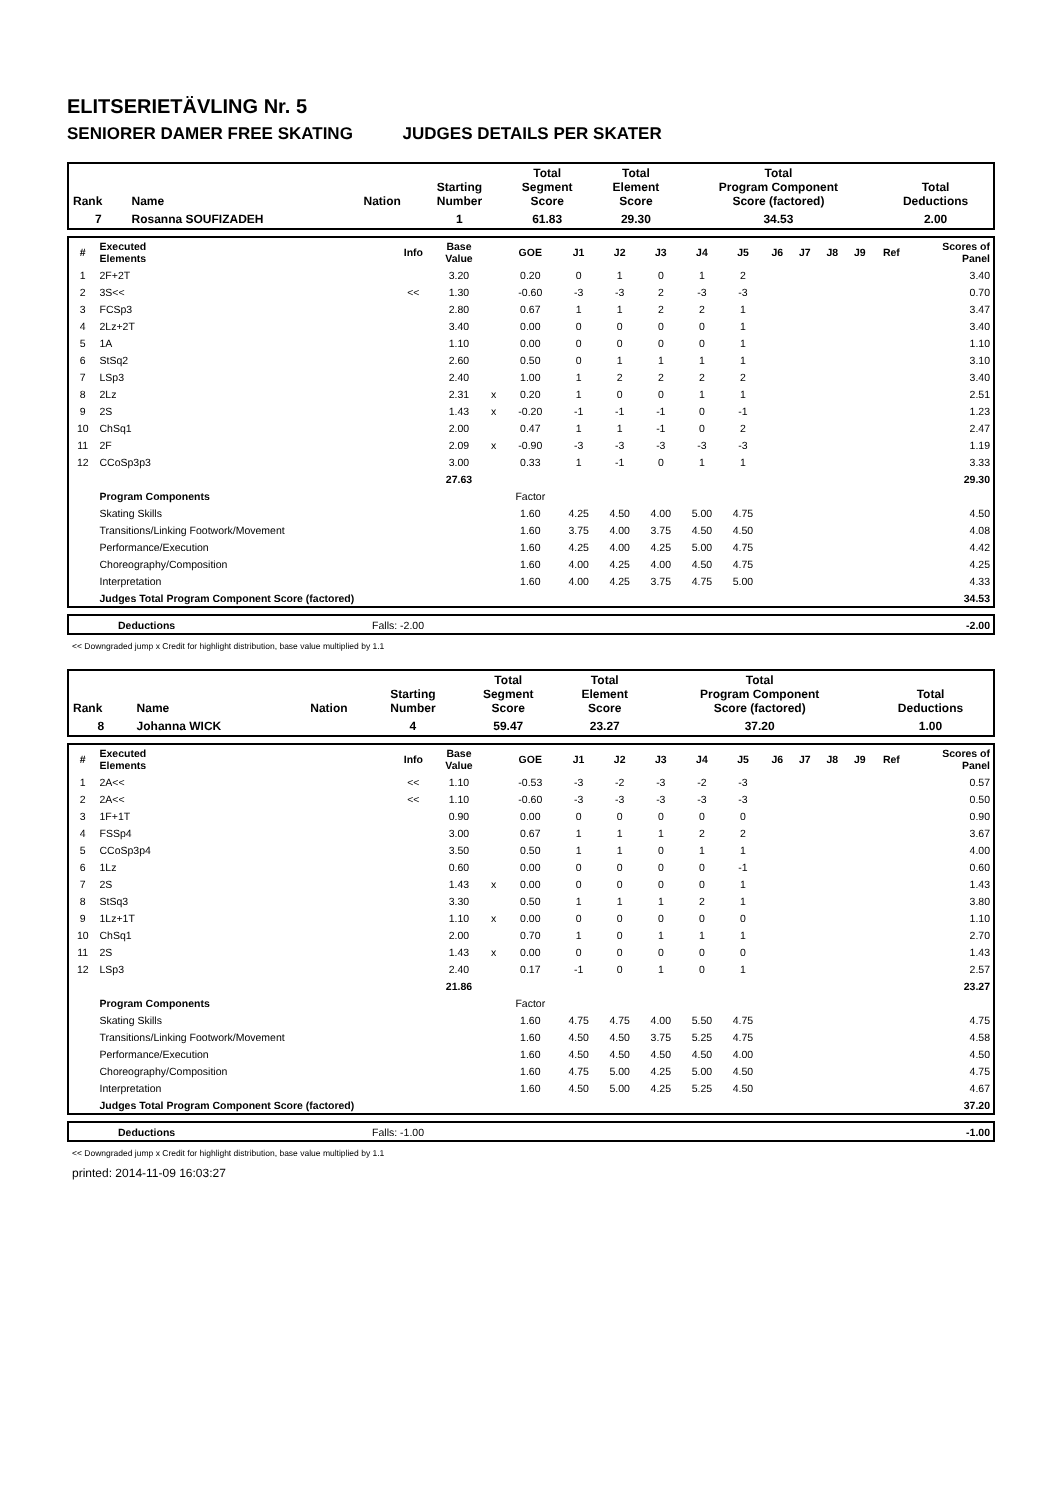ELITSERIETÄVLING Nr. 5
SENIORER DAMER FREE SKATING JUDGES DETAILS PER SKATER
| Rank | Name | Nation | Starting Number | Total Segment Score | Total Element Score | Total Program Component Score (factored) | Total Deductions |
| 7 | Rosanna SOUFIZADEH | | 1 | 61.83 | 29.30 | 34.53 | 2.00 |
| # | Executed Elements | Info | Base Value | | GOE | J1 | J2 | J3 | J4 | J5 | J6 | J7 | J8 | J9 | Ref | Scores of Panel |
| 1 | 2F+2T | | 3.20 | | 0.20 | 0 | 1 | 0 | 1 | 2 | | | | | | 3.40 |
| 2 | 3S<< | << | 1.30 | | -0.60 | -3 | -3 | 2 | -3 | -3 | | | | | | 0.70 |
| 3 | FCSp3 | | 2.80 | | 0.67 | 1 | 1 | 2 | 2 | 1 | | | | | | 3.47 |
| 4 | 2Lz+2T | | 3.40 | | 0.00 | 0 | 0 | 0 | 0 | 1 | | | | | | 3.40 |
| 5 | 1A | | 1.10 | | 0.00 | 0 | 0 | 0 | 0 | 1 | | | | | | 1.10 |
| 6 | StSq2 | | 2.60 | | 0.50 | 0 | 1 | 1 | 1 | 1 | | | | | | 3.10 |
| 7 | LSp3 | | 2.40 | | 1.00 | 1 | 2 | 2 | 2 | 2 | | | | | | 3.40 |
| 8 | 2Lz | | 2.31 | x | 0.20 | 1 | 0 | 0 | 1 | 1 | | | | | | 2.51 |
| 9 | 2S | | 1.43 | x | -0.20 | -1 | -1 | -1 | 0 | -1 | | | | | | 1.23 |
| 10 | ChSq1 | | 2.00 | | 0.47 | 1 | 1 | -1 | 0 | 2 | | | | | | 2.47 |
| 11 | 2F | | 2.09 | x | -0.90 | -3 | -3 | -3 | -3 | -3 | | | | | | 1.19 |
| 12 | CCoSp3p3 | | 3.00 | | 0.33 | 1 | -1 | 0 | 1 | 1 | | | | | | 3.33 |
| | | | 27.63 | | | | | | | | | | | | | 29.30 |
| | Program Components | | | | Factor | | | | | | | | | | | |
| | Skating Skills | | | | 1.60 | 4.25 | 4.50 | 4.00 | 5.00 | 4.75 | | | | | | 4.50 |
| | Transitions/Linking Footwork/Movement | | | | 1.60 | 3.75 | 4.00 | 3.75 | 4.50 | 4.50 | | | | | | 4.08 |
| | Performance/Execution | | | | 1.60 | 4.25 | 4.00 | 4.25 | 5.00 | 4.75 | | | | | | 4.42 |
| | Choreography/Composition | | | | 1.60 | 4.00 | 4.25 | 4.00 | 4.50 | 4.75 | | | | | | 4.25 |
| | Interpretation | | | | 1.60 | 4.00 | 4.25 | 3.75 | 4.75 | 5.00 | | | | | | 4.33 |
| | Judges Total Program Component Score (factored) | | | | | | | | | | | | | | | 34.53 |
| | Deductions | Falls: -2.00 | -2.00 |
<< Downgraded jump x Credit for highlight distribution, base value multiplied by 1.1
| Rank | Name | Nation | Starting Number | Total Segment Score | Total Element Score | Total Program Component Score (factored) | Total Deductions |
| 8 | Johanna WICK | | 4 | 59.47 | 23.27 | 37.20 | 1.00 |
| # | Executed Elements | Info | Base Value | | GOE | J1 | J2 | J3 | J4 | J5 | J6 | J7 | J8 | J9 | Ref | Scores of Panel |
| 1 | 2A<< | << | 1.10 | | -0.53 | -3 | -2 | -3 | -2 | -3 | | | | | | 0.57 |
| 2 | 2A<< | << | 1.10 | | -0.60 | -3 | -3 | -3 | -3 | -3 | | | | | | 0.50 |
| 3 | 1F+1T | | 0.90 | | 0.00 | 0 | 0 | 0 | 0 | 0 | | | | | | 0.90 |
| 4 | FSSp4 | | 3.00 | | 0.67 | 1 | 1 | 1 | 2 | 2 | | | | | | 3.67 |
| 5 | CCoSp3p4 | | 3.50 | | 0.50 | 1 | 1 | 0 | 1 | 1 | | | | | | 4.00 |
| 6 | 1Lz | | 0.60 | | 0.00 | 0 | 0 | 0 | 0 | -1 | | | | | | 0.60 |
| 7 | 2S | | 1.43 | x | 0.00 | 0 | 0 | 0 | 0 | 1 | | | | | | 1.43 |
| 8 | StSq3 | | 3.30 | | 0.50 | 1 | 1 | 1 | 2 | 1 | | | | | | 3.80 |
| 9 | 1Lz+1T | | 1.10 | x | 0.00 | 0 | 0 | 0 | 0 | 0 | | | | | | 1.10 |
| 10 | ChSq1 | | 2.00 | | 0.70 | 1 | 0 | 1 | 1 | 1 | | | | | | 2.70 |
| 11 | 2S | | 1.43 | x | 0.00 | 0 | 0 | 0 | 0 | 0 | | | | | | 1.43 |
| 12 | LSp3 | | 2.40 | | 0.17 | -1 | 0 | 1 | 0 | 1 | | | | | | 2.57 |
| | | | 21.86 | | | | | | | | | | | | | 23.27 |
| | Program Components | | | | Factor | | | | | | | | | | | |
| | Skating Skills | | | | 1.60 | 4.75 | 4.75 | 4.00 | 5.50 | 4.75 | | | | | | 4.75 |
| | Transitions/Linking Footwork/Movement | | | | 1.60 | 4.50 | 4.50 | 3.75 | 5.25 | 4.75 | | | | | | 4.58 |
| | Performance/Execution | | | | 1.60 | 4.50 | 4.50 | 4.50 | 4.50 | 4.00 | | | | | | 4.50 |
| | Choreography/Composition | | | | 1.60 | 4.75 | 5.00 | 4.25 | 5.00 | 4.50 | | | | | | 4.75 |
| | Interpretation | | | | 1.60 | 4.50 | 5.00 | 4.25 | 5.25 | 4.50 | | | | | | 4.67 |
| | Judges Total Program Component Score (factored) | | | | | | | | | | | | | | | 37.20 |
| | Deductions | Falls: -1.00 | -1.00 |
<< Downgraded jump x Credit for highlight distribution, base value multiplied by 1.1
printed: 2014-11-09 16:03:27